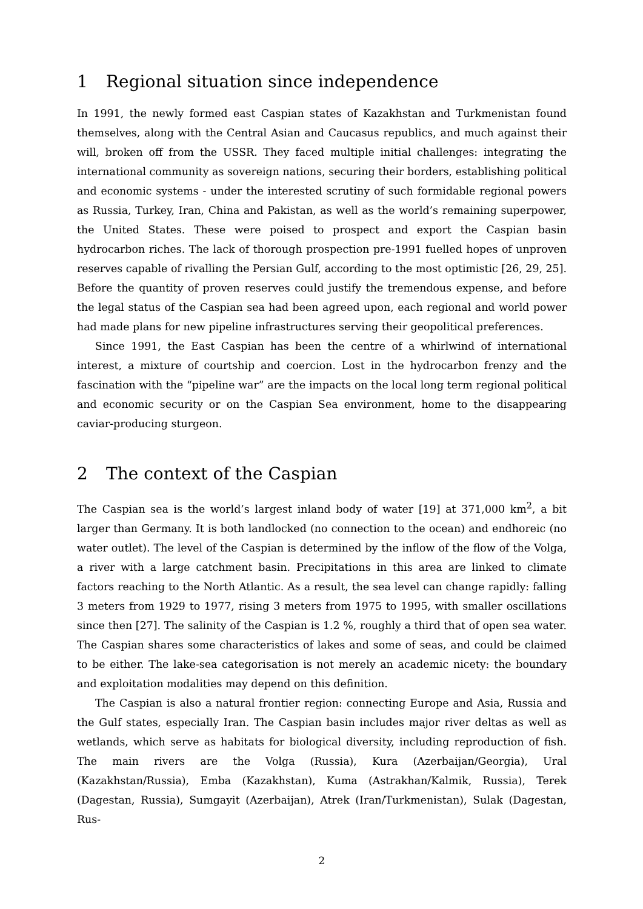1 Regional situation since independence
In 1991, the newly formed east Caspian states of Kazakhstan and Turkmenistan found themselves, along with the Central Asian and Caucasus republics, and much against their will, broken off from the USSR. They faced multiple initial challenges: integrating the international community as sovereign nations, securing their borders, establishing political and economic systems - under the interested scrutiny of such formidable regional powers as Russia, Turkey, Iran, China and Pakistan, as well as the world’s remaining superpower, the United States. These were poised to prospect and export the Caspian basin hydrocarbon riches. The lack of thorough prospection pre-1991 fuelled hopes of unproven reserves capable of rivalling the Persian Gulf, according to the most optimistic [26, 29, 25]. Before the quantity of proven reserves could justify the tremendous expense, and before the legal status of the Caspian sea had been agreed upon, each regional and world power had made plans for new pipeline infrastructures serving their geopolitical preferences.
Since 1991, the East Caspian has been the centre of a whirlwind of international interest, a mixture of courtship and coercion. Lost in the hydrocarbon frenzy and the fascination with the “pipeline war” are the impacts on the local long term regional political and economic security or on the Caspian Sea environment, home to the disappearing caviar-producing sturgeon.
2 The context of the Caspian
The Caspian sea is the world’s largest inland body of water [19] at 371,000 km<sup>2</sup>, a bit larger than Germany. It is both landlocked (no connection to the ocean) and endhoreic (no water outlet). The level of the Caspian is determined by the inflow of the flow of the Volga, a river with a large catchment basin. Precipitations in this area are linked to climate factors reaching to the North Atlantic. As a result, the sea level can change rapidly: falling 3 meters from 1929 to 1977, rising 3 meters from 1975 to 1995, with smaller oscillations since then [27]. The salinity of the Caspian is 1.2 %, roughly a third that of open sea water. The Caspian shares some characteristics of lakes and some of seas, and could be claimed to be either. The lake-sea categorisation is not merely an academic nicety: the boundary and exploitation modalities may depend on this definition.
The Caspian is also a natural frontier region: connecting Europe and Asia, Russia and the Gulf states, especially Iran. The Caspian basin includes major river deltas as well as wetlands, which serve as habitats for biological diversity, including reproduction of fish. The main rivers are the Volga (Russia), Kura (Azerbaijan/Georgia), Ural (Kazakhstan/Russia), Emba (Kazakhstan), Kuma (Astrakhan/Kalmik, Russia), Terek (Dagestan, Russia), Sumgayit (Azerbaijan), Atrek (Iran/Turkmenistan), Sulak (Dagestan, Rus-
2